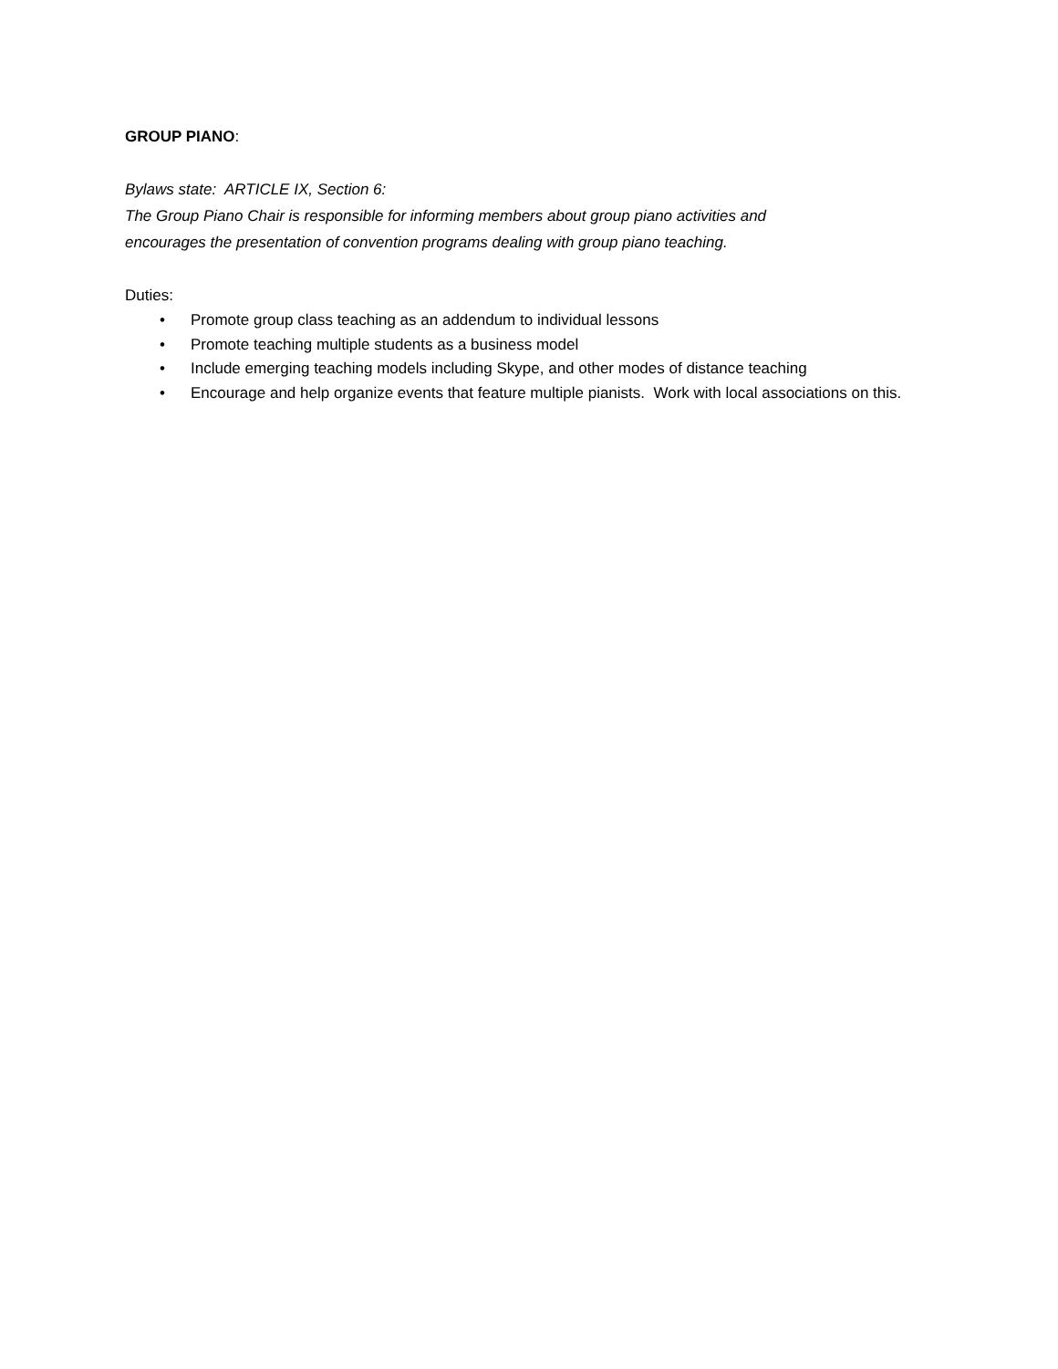GROUP PIANO:
Bylaws state: ARTICLE IX, Section 6:
The Group Piano Chair is responsible for informing members about group piano activities and
encourages the presentation of convention programs dealing with group piano teaching.
Duties:
• Promote group class teaching as an addendum to individual lessons
• Promote teaching multiple students as a business model
• Include emerging teaching models including Skype, and other modes of distance teaching
• Encourage and help organize events that feature multiple pianists. Work with local associations on this.